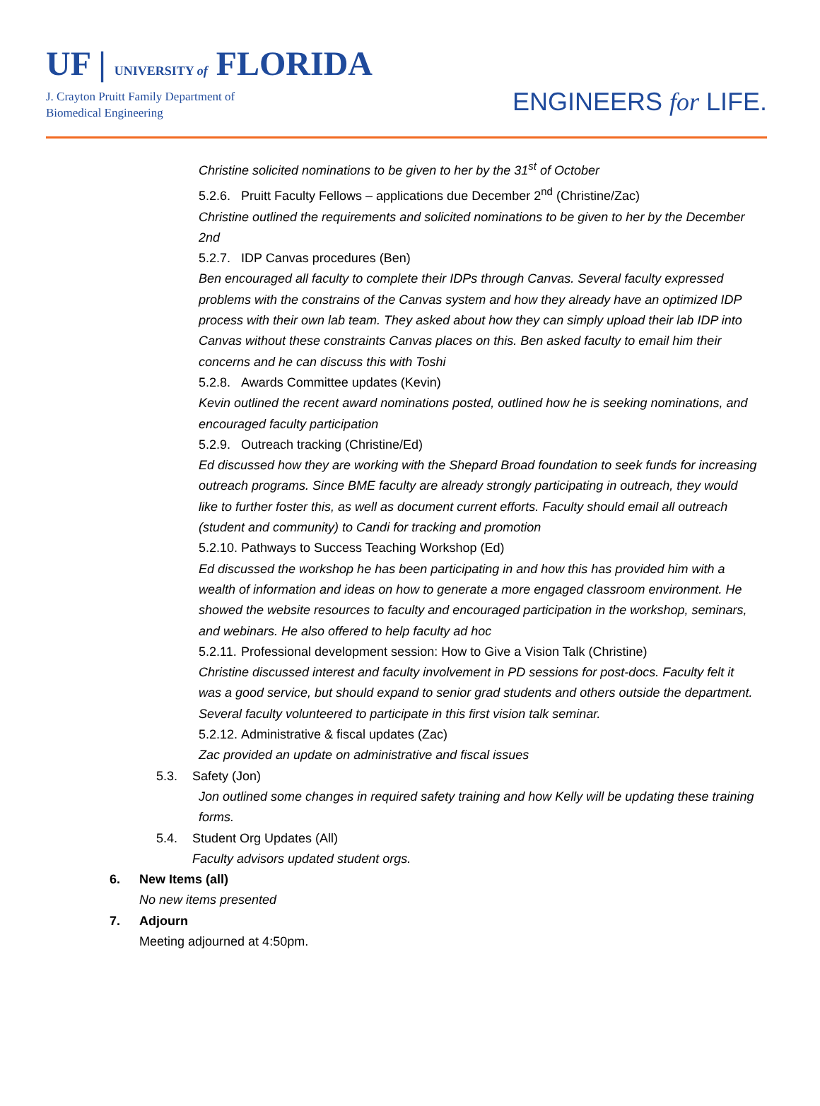UF | UNIVERSITY of FLORIDA
J. Crayton Pruitt Family Department of
Biomedical Engineering
ENGINEERS for LIFE.
Christine solicited nominations to be given to her by the 31<sup>st</sup> of October
5.2.6. Pruitt Faculty Fellows – applications due December 2<sup>nd</sup> (Christine/Zac)
Christine outlined the requirements and solicited nominations to be given to her by the December 2nd
5.2.7. IDP Canvas procedures (Ben)
Ben encouraged all faculty to complete their IDPs through Canvas. Several faculty expressed problems with the constrains of the Canvas system and how they already have an optimized IDP process with their own lab team. They asked about how they can simply upload their lab IDP into Canvas without these constraints Canvas places on this. Ben asked faculty to email him their concerns and he can discuss this with Toshi
5.2.8. Awards Committee updates (Kevin)
Kevin outlined the recent award nominations posted, outlined how he is seeking nominations, and encouraged faculty participation
5.2.9. Outreach tracking (Christine/Ed)
Ed discussed how they are working with the Shepard Broad foundation to seek funds for increasing outreach programs. Since BME faculty are already strongly participating in outreach, they would like to further foster this, as well as document current efforts. Faculty should email all outreach (student and community) to Candi for tracking and promotion
5.2.10. Pathways to Success Teaching Workshop (Ed)
Ed discussed the workshop he has been participating in and how this has provided him with a wealth of information and ideas on how to generate a more engaged classroom environment. He showed the website resources to faculty and encouraged participation in the workshop, seminars, and webinars. He also offered to help faculty ad hoc
5.2.11. Professional development session: How to Give a Vision Talk (Christine)
Christine discussed interest and faculty involvement in PD sessions for post-docs. Faculty felt it was a good service, but should expand to senior grad students and others outside the department. Several faculty volunteered to participate in this first vision talk seminar.
5.2.12. Administrative & fiscal updates (Zac)
Zac provided an update on administrative and fiscal issues
5.3. Safety (Jon)
Jon outlined some changes in required safety training and how Kelly will be updating these training forms.
5.4. Student Org Updates (All)
Faculty advisors updated student orgs.
6. New Items (all)
No new items presented
7. Adjourn
Meeting adjourned at 4:50pm.